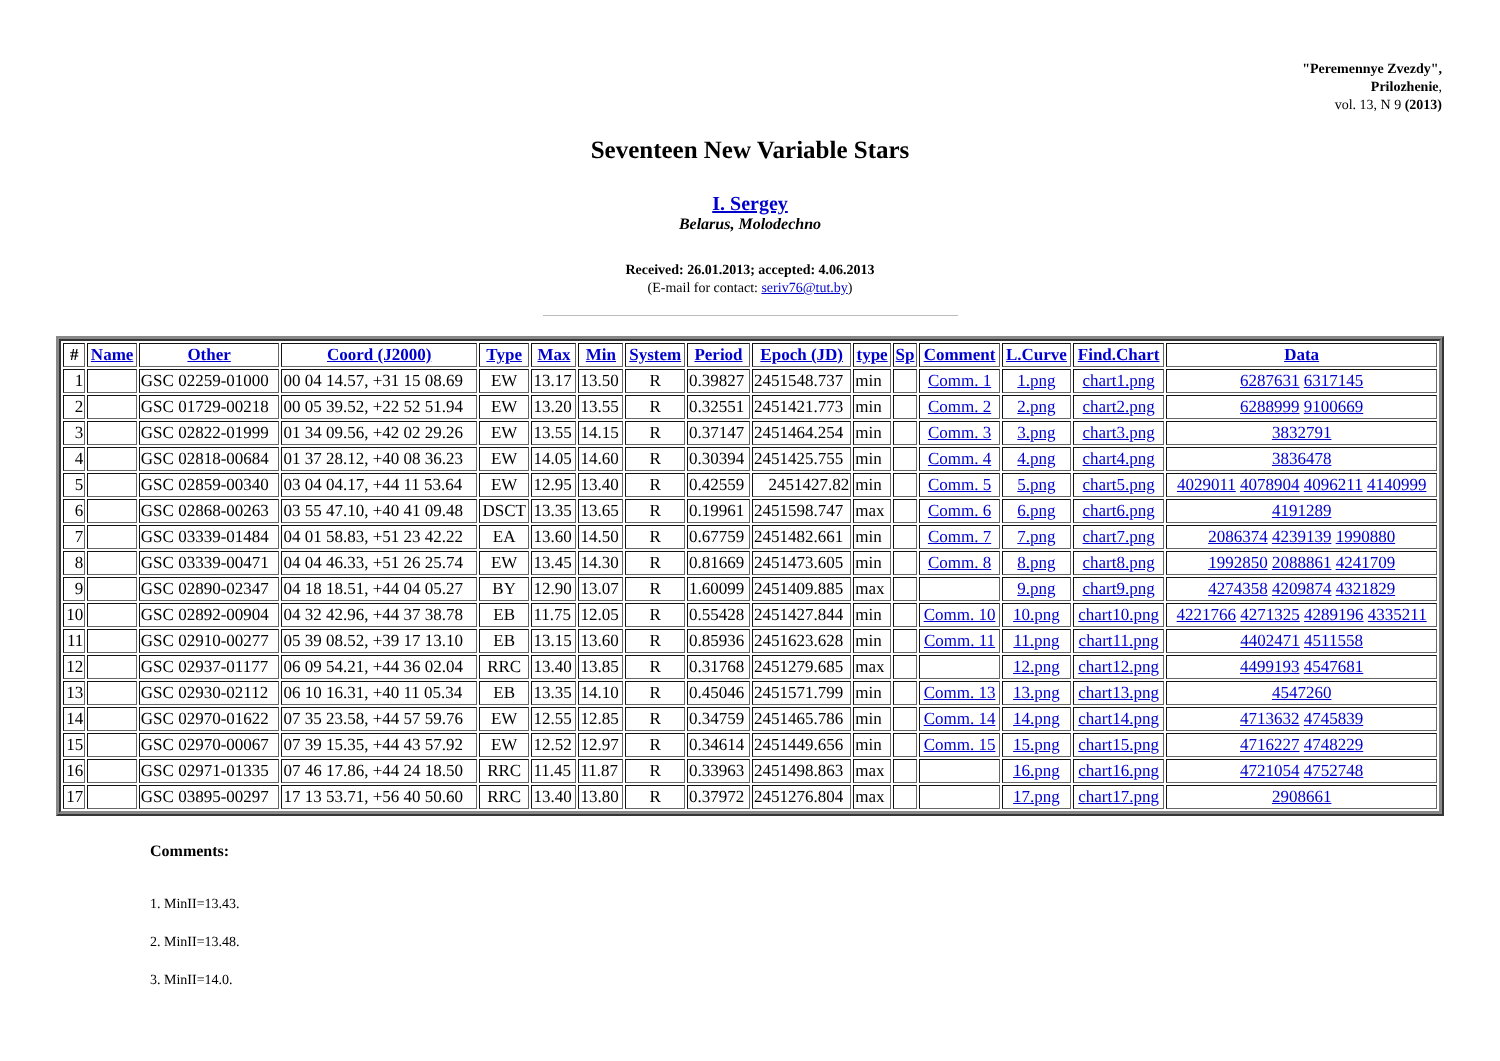"Peremennye Zvezdy",
Prilozhenie,
vol. 13, N 9 (2013)
Seventeen New Variable Stars
I. Sergey
Belarus, Molodechno
Received: 26.01.2013; accepted: 4.06.2013
(E-mail for contact: seriv76@tut.by)
| # | Name | Other | Coord (J2000) | Type | Max | Min | System | Period | Epoch (JD) | type | Sp | Comment | L.Curve | Find.Chart | Data |
| --- | --- | --- | --- | --- | --- | --- | --- | --- | --- | --- | --- | --- | --- | --- | --- |
| 1 | | GSC 02259-01000 | 00 04 14.57, +31 15 08.69 | EW | 13.17 | 13.50 | R | 0.39827 | 2451548.737 | min | | Comm. 1 | 1.png | chart1.png | 6287631 6317145 |
| 2 | | GSC 01729-00218 | 00 05 39.52, +22 52 51.94 | EW | 13.20 | 13.55 | R | 0.32551 | 2451421.773 | min | | Comm. 2 | 2.png | chart2.png | 6288999 9100669 |
| 3 | | GSC 02822-01999 | 01 34 09.56, +42 02 29.26 | EW | 13.55 | 14.15 | R | 0.37147 | 2451464.254 | min | | Comm. 3 | 3.png | chart3.png | 3832791 |
| 4 | | GSC 02818-00684 | 01 37 28.12, +40 08 36.23 | EW | 14.05 | 14.60 | R | 0.30394 | 2451425.755 | min | | Comm. 4 | 4.png | chart4.png | 3836478 |
| 5 | | GSC 02859-00340 | 03 04 04.17, +44 11 53.64 | EW | 12.95 | 13.40 | R | 0.42559 | 2451427.82 | min | | Comm. 5 | 5.png | chart5.png | 4029011 4078904 4096211 4140999 |
| 6 | | GSC 02868-00263 | 03 55 47.10, +40 41 09.48 | DSCT | 13.35 | 13.65 | R | 0.19961 | 2451598.747 | max | | Comm. 6 | 6.png | chart6.png | 4191289 |
| 7 | | GSC 03339-01484 | 04 01 58.83, +51 23 42.22 | EA | 13.60 | 14.50 | R | 0.67759 | 2451482.661 | min | | Comm. 7 | 7.png | chart7.png | 2086374 4239139 1990880 |
| 8 | | GSC 03339-00471 | 04 04 46.33, +51 26 25.74 | EW | 13.45 | 14.30 | R | 0.81669 | 2451473.605 | min | | Comm. 8 | 8.png | chart8.png | 1992850 2088861 4241709 |
| 9 | | GSC 02890-02347 | 04 18 18.51, +44 04 05.27 | BY | 12.90 | 13.07 | R | 1.60099 | 2451409.885 | max | | | 9.png | chart9.png | 4274358 4209874 4321829 |
| 10 | | GSC 02892-00904 | 04 32 42.96, +44 37 38.78 | EB | 11.75 | 12.05 | R | 0.55428 | 2451427.844 | min | | Comm. 10 | 10.png | chart10.png | 4221766 4271325 4289196 4335211 |
| 11 | | GSC 02910-00277 | 05 39 08.52, +39 17 13.10 | EB | 13.15 | 13.60 | R | 0.85936 | 2451623.628 | min | | Comm. 11 | 11.png | chart11.png | 4402471 4511558 |
| 12 | | GSC 02937-01177 | 06 09 54.21, +44 36 02.04 | RRC | 13.40 | 13.85 | R | 0.31768 | 2451279.685 | max | | | 12.png | chart12.png | 4499193 4547681 |
| 13 | | GSC 02930-02112 | 06 10 16.31, +40 11 05.34 | EB | 13.35 | 14.10 | R | 0.45046 | 2451571.799 | min | | Comm. 13 | 13.png | chart13.png | 4547260 |
| 14 | | GSC 02970-01622 | 07 35 23.58, +44 57 59.76 | EW | 12.55 | 12.85 | R | 0.34759 | 2451465.786 | min | | Comm. 14 | 14.png | chart14.png | 4713632 4745839 |
| 15 | | GSC 02970-00067 | 07 39 15.35, +44 43 57.92 | EW | 12.52 | 12.97 | R | 0.34614 | 2451449.656 | min | | Comm. 15 | 15.png | chart15.png | 4716227 4748229 |
| 16 | | GSC 02971-01335 | 07 46 17.86, +44 24 18.50 | RRC | 11.45 | 11.87 | R | 0.33963 | 2451498.863 | max | | | 16.png | chart16.png | 4721054 4752748 |
| 17 | | GSC 03895-00297 | 17 13 53.71, +56 40 50.60 | RRC | 13.40 | 13.80 | R | 0.37972 | 2451276.804 | max | | | 17.png | chart17.png | 2908661 |
Comments:
1. MinII=13.43.
2. MinII=13.48.
3. MinII=14.0.